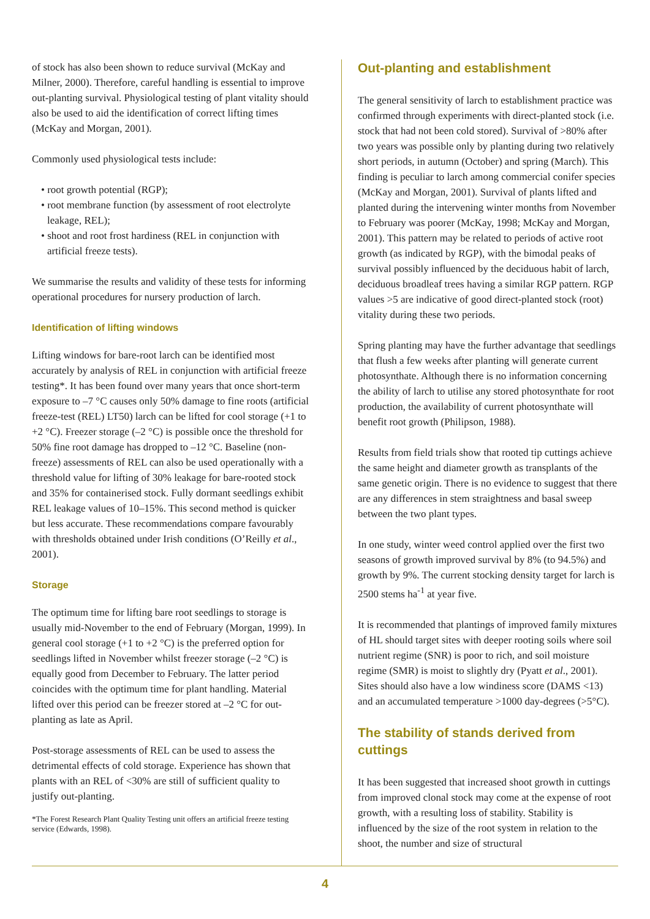of stock has also been shown to reduce survival (McKay and Milner, 2000). Therefore, careful handling is essential to improve out-planting survival. Physiological testing of plant vitality should also be used to aid the identification of correct lifting times (McKay and Morgan, 2001).
Commonly used physiological tests include:
• root growth potential (RGP);
• root membrane function (by assessment of root electrolyte leakage, REL);
• shoot and root frost hardiness (REL in conjunction with artificial freeze tests).
We summarise the results and validity of these tests for informing operational procedures for nursery production of larch.
Identification of lifting windows
Lifting windows for bare-root larch can be identified most accurately by analysis of REL in conjunction with artificial freeze testing*. It has been found over many years that once short-term exposure to –7 °C causes only 50% damage to fine roots (artificial freeze-test (REL) LT50) larch can be lifted for cool storage (+1 to +2 °C). Freezer storage (–2 °C) is possible once the threshold for 50% fine root damage has dropped to –12 °C. Baseline (non-freeze) assessments of REL can also be used operationally with a threshold value for lifting of 30% leakage for bare-rooted stock and 35% for containerised stock. Fully dormant seedlings exhibit REL leakage values of 10–15%. This second method is quicker but less accurate. These recommendations compare favourably with thresholds obtained under Irish conditions (O’Reilly et al., 2001).
Storage
The optimum time for lifting bare root seedlings to storage is usually mid-November to the end of February (Morgan, 1999). In general cool storage (+1 to +2 °C) is the preferred option for seedlings lifted in November whilst freezer storage (–2 °C) is equally good from December to February. The latter period coincides with the optimum time for plant handling. Material lifted over this period can be freezer stored at –2 °C for out-planting as late as April.
Post-storage assessments of REL can be used to assess the detrimental effects of cold storage. Experience has shown that plants with an REL of <30% are still of sufficient quality to justify out-planting.
*The Forest Research Plant Quality Testing unit offers an artificial freeze testing service (Edwards, 1998).
Out-planting and establishment
The general sensitivity of larch to establishment practice was confirmed through experiments with direct-planted stock (i.e. stock that had not been cold stored). Survival of >80% after two years was possible only by planting during two relatively short periods, in autumn (October) and spring (March). This finding is peculiar to larch among commercial conifer species (McKay and Morgan, 2001). Survival of plants lifted and planted during the intervening winter months from November to February was poorer (McKay, 1998; McKay and Morgan, 2001). This pattern may be related to periods of active root growth (as indicated by RGP), with the bimodal peaks of survival possibly influenced by the deciduous habit of larch, deciduous broadleaf trees having a similar RGP pattern. RGP values >5 are indicative of good direct-planted stock (root) vitality during these two periods.
Spring planting may have the further advantage that seedlings that flush a few weeks after planting will generate current photosynthate. Although there is no information concerning the ability of larch to utilise any stored photo­synthate for root production, the availability of current photosynthate will benefit root growth (Philipson, 1988).
Results from field trials show that rooted tip cuttings achieve the same height and diameter growth as transplants of the same genetic origin. There is no evidence to suggest that there are any differences in stem straightness and basal sweep between the two plant types.
In one study, winter weed control applied over the first two seasons of growth improved survival by 8% (to 94.5%) and growth by 9%. The current stocking density target for larch is 2500 stems ha<sup>-1</sup> at year five.
It is recommended that plantings of improved family mixtures of HL should target sites with deeper rooting soils where soil nutrient regime (SNR) is poor to rich, and soil moisture regime (SMR) is moist to slightly dry (Pyatt et al., 2001). Sites should also have a low windiness score (DAMS <13) and an accumulated temperature >1000 day-degrees (>5°C).
The stability of stands derived from cuttings
It has been suggested that increased shoot growth in cuttings from improved clonal stock may come at the expense of root growth, with a resulting loss of stability. Stability is influenced by the size of the root system in relation to the shoot, the number and size of structural
4